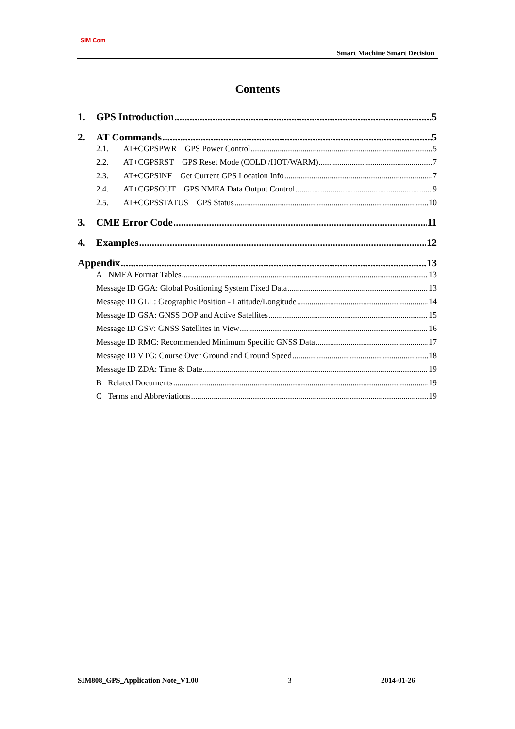SIM Com
Smart Machine Smart Decision
Contents
1. GPS Introduction 5
2. AT Commands 5
2.1. AT+CGPSPWR GPS Power Control 5
2.2. AT+CGPSRST GPS Reset Mode (COLD /HOT/WARM) 7
2.3. AT+CGPSINF Get Current GPS Location Info 7
2.4. AT+CGPSOUT GPS NMEA Data Output Control 9
2.5. AT+CGPSSTATUS GPS Status 10
3. CME Error Code 11
4. Examples 12
Appendix 13
A NMEA Format Tables 13
Message ID GGA: Global Positioning System Fixed Data 13
Message ID GLL: Geographic Position - Latitude/Longitude 14
Message ID GSA: GNSS DOP and Active Satellites 15
Message ID GSV: GNSS Satellites in View 16
Message ID RMC: Recommended Minimum Specific GNSS Data 17
Message ID VTG: Course Over Ground and Ground Speed 18
Message ID ZDA: Time & Date 19
B Related Documents 19
C Terms and Abbreviations 19
SIM808_GPS_Application Note_V1.00 3 2014-01-26